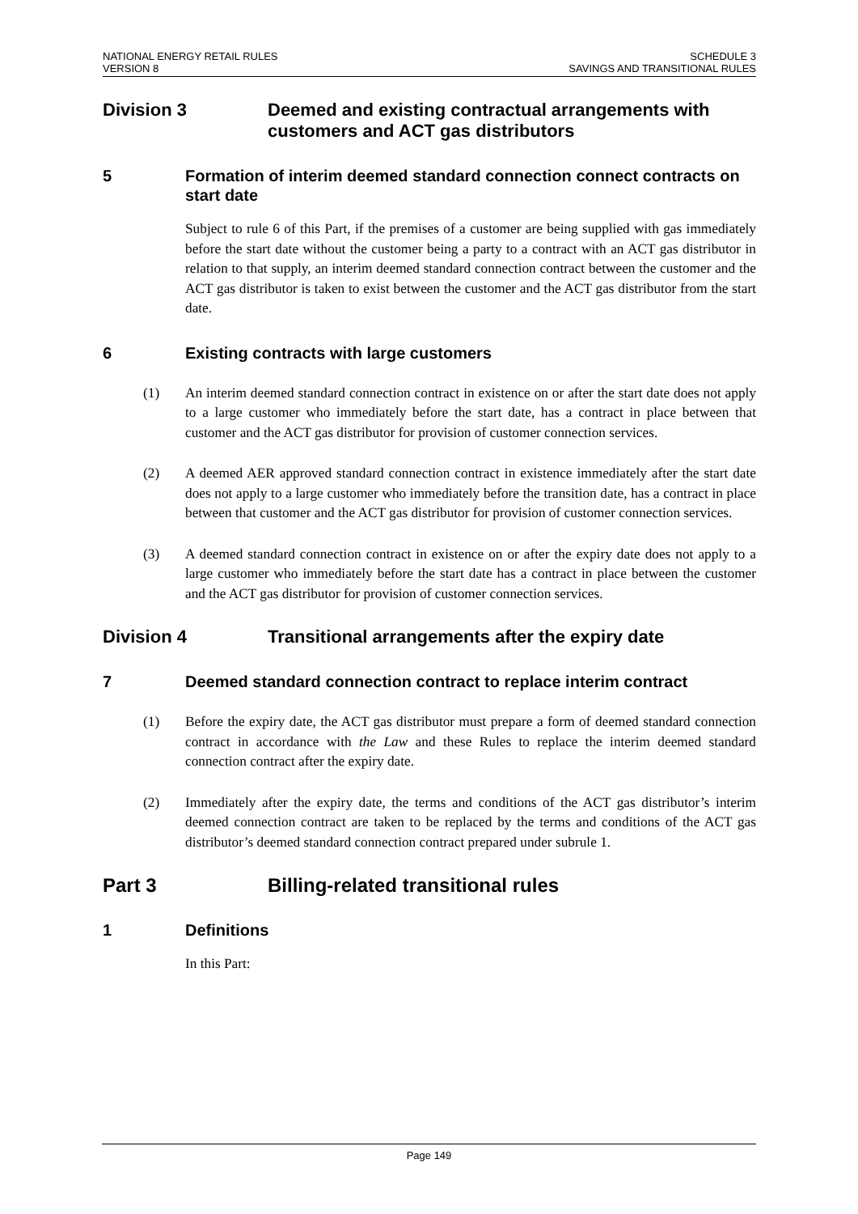NATIONAL ENERGY RETAIL RULES
VERSION 8
SCHEDULE 3
SAVINGS AND TRANSITIONAL RULES
Division 3 Deemed and existing contractual arrangements with customers and ACT gas distributors
5 Formation of interim deemed standard connection connect contracts on start date
Subject to rule 6 of this Part, if the premises of a customer are being supplied with gas immediately before the start date without the customer being a party to a contract with an ACT gas distributor in relation to that supply, an interim deemed standard connection contract between the customer and the ACT gas distributor is taken to exist between the customer and the ACT gas distributor from the start date.
6 Existing contracts with large customers
(1) An interim deemed standard connection contract in existence on or after the start date does not apply to a large customer who immediately before the start date, has a contract in place between that customer and the ACT gas distributor for provision of customer connection services.
(2) A deemed AER approved standard connection contract in existence immediately after the start date does not apply to a large customer who immediately before the transition date, has a contract in place between that customer and the ACT gas distributor for provision of customer connection services.
(3) A deemed standard connection contract in existence on or after the expiry date does not apply to a large customer who immediately before the start date has a contract in place between the customer and the ACT gas distributor for provision of customer connection services.
Division 4 Transitional arrangements after the expiry date
7 Deemed standard connection contract to replace interim contract
(1) Before the expiry date, the ACT gas distributor must prepare a form of deemed standard connection contract in accordance with the Law and these Rules to replace the interim deemed standard connection contract after the expiry date.
(2) Immediately after the expiry date, the terms and conditions of the ACT gas distributor’s interim deemed connection contract are taken to be replaced by the terms and conditions of the ACT gas distributor’s deemed standard connection contract prepared under subrule 1.
Part 3 Billing-related transitional rules
1 Definitions
In this Part:
Page 149